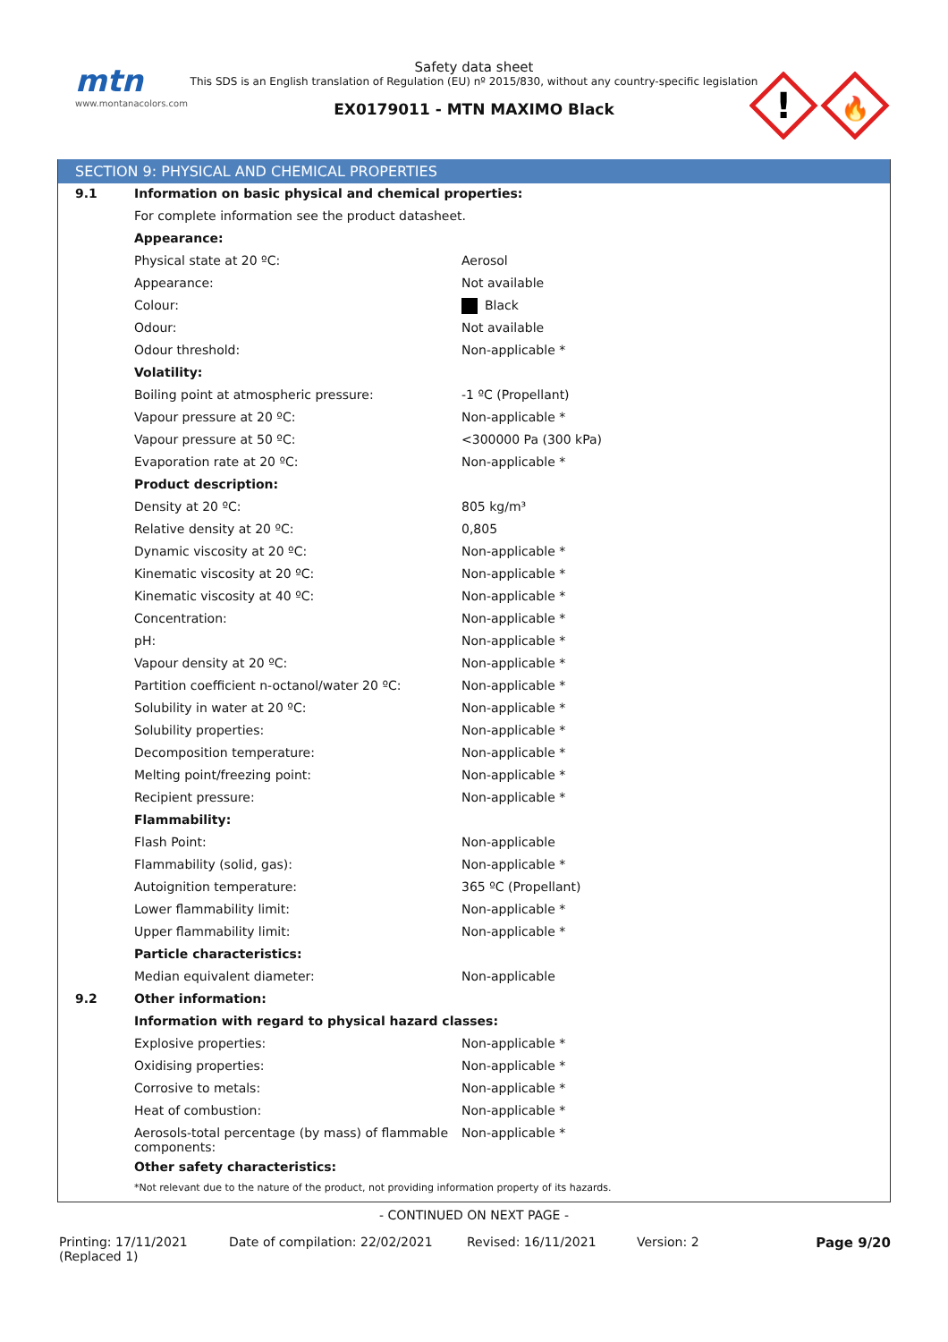mtn
www.montanacolors.com
Safety data sheet
This SDS is an English translation of Regulation (EU) nº 2015/830, without any country-specific legislation
EX0179011 - MTN MAXIMO Black
!
🔥
SECTION 9: PHYSICAL AND CHEMICAL PROPERTIES
| 9.1 | Information on basic physical and chemical properties: | |
| | For complete information see the product datasheet. | |
| | Appearance: | |
| | Physical state at 20 ºC: | Aerosol |
| | Appearance: | Not available |
| | Colour: | Black |
| | Odour: | Not available |
| | Odour threshold: | Non-applicable * |
| | Volatility: | |
| | Boiling point at atmospheric pressure: | -1 ºC (Propellant) |
| | Vapour pressure at 20 ºC: | Non-applicable * |
| | Vapour pressure at 50 ºC: | <300000 Pa (300 kPa) |
| | Evaporation rate at 20 ºC: | Non-applicable * |
| | Product description: | |
| | Density at 20 ºC: | 805 kg/m³ |
| | Relative density at 20 ºC: | 0,805 |
| | Dynamic viscosity at 20 ºC: | Non-applicable * |
| | Kinematic viscosity at 20 ºC: | Non-applicable * |
| | Kinematic viscosity at 40 ºC: | Non-applicable * |
| | Concentration: | Non-applicable * |
| | pH: | Non-applicable * |
| | Vapour density at 20 ºC: | Non-applicable * |
| | Partition coefficient n-octanol/water 20 ºC: | Non-applicable * |
| | Solubility in water at 20 ºC: | Non-applicable * |
| | Solubility properties: | Non-applicable * |
| | Decomposition temperature: | Non-applicable * |
| | Melting point/freezing point: | Non-applicable * |
| | Recipient pressure: | Non-applicable * |
| | Flammability: | |
| | Flash Point: | Non-applicable |
| | Flammability (solid, gas): | Non-applicable * |
| | Autoignition temperature: | 365 ºC (Propellant) |
| | Lower flammability limit: | Non-applicable * |
| | Upper flammability limit: | Non-applicable * |
| | Particle characteristics: | |
| | Median equivalent diameter: | Non-applicable |
| 9.2 | Other information: | |
| | Information with regard to physical hazard classes: | |
| | Explosive properties: | Non-applicable * |
| | Oxidising properties: | Non-applicable * |
| | Corrosive to metals: | Non-applicable * |
| | Heat of combustion: | Non-applicable * |
| | Aerosols-total percentage (by mass) of flammable components: | Non-applicable * |
| | Other safety characteristics: | |
| | *Not relevant due to the nature of the product, not providing information property of its hazards. | |
- CONTINUED ON NEXT PAGE -
Printing: 17/11/2021
(Replaced 1)
Date of compilation: 22/02/2021 Revised: 16/11/2021 Version: 2 Page 9/20